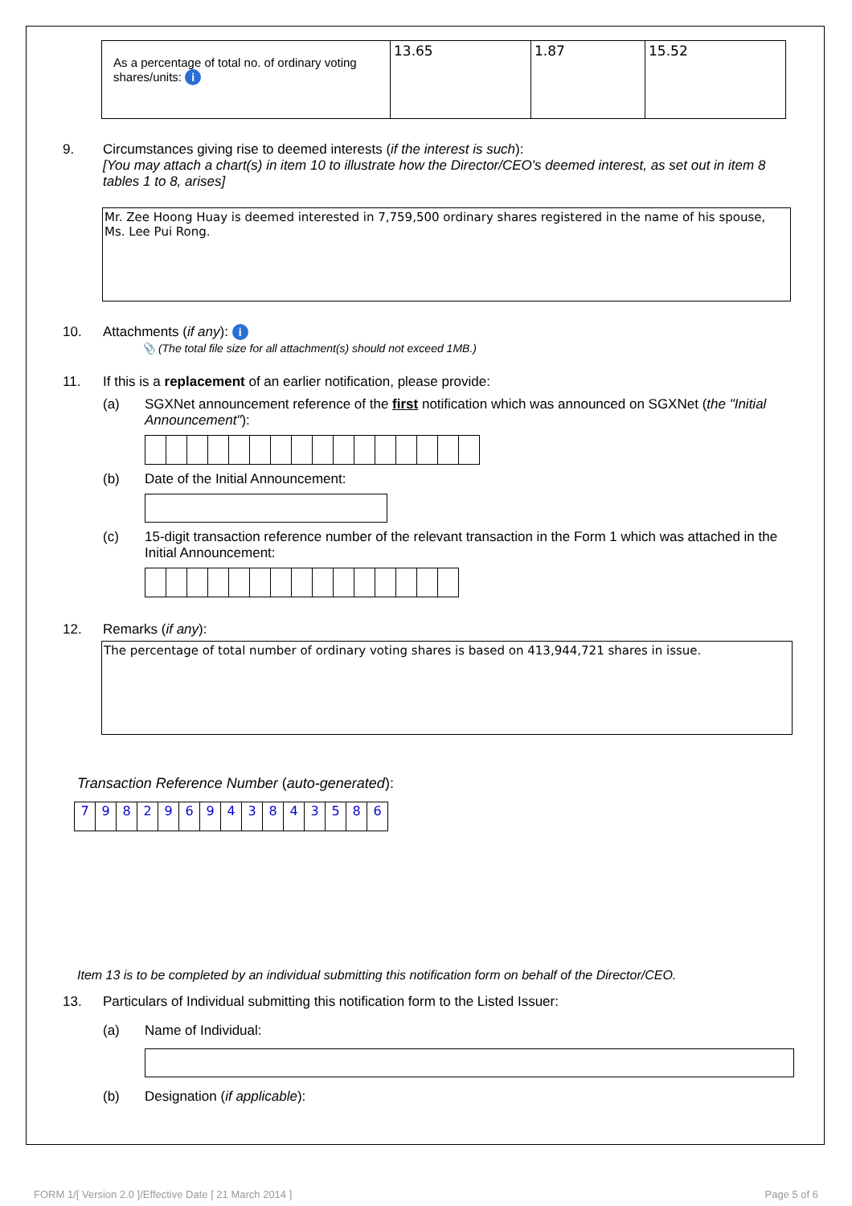| As a percentage of total no. of ordinary voting shares/units: i | 13.65 | 1.87 | 15.52 |
9. Circumstances giving rise to deemed interests (if the interest is such):
[You may attach a chart(s) in item 10 to illustrate how the Director/CEO's deemed interest, as set out in item 8 tables 1 to 8, arises]
Mr. Zee Hoong Huay is deemed interested in 7,759,500 ordinary shares registered in the name of his spouse, Ms. Lee Pui Rong.
10. Attachments (if any): i
📎 (The total file size for all attachment(s) should not exceed 1MB.)
11. If this is a replacement of an earlier notification, please provide:
(a) SGXNet announcement reference of the first notification which was announced on SGXNet (the "Initial Announcement"):
(b) Date of the Initial Announcement:
(c) 15-digit transaction reference number of the relevant transaction in the Form 1 which was attached in the Initial Announcement:
12. Remarks (if any):
The percentage of total number of ordinary voting shares is based on 413,944,721 shares in issue.
Transaction Reference Number (auto-generated):
| 7 | 9 | 8 | 2 | 9 | 6 | 9 | 4 | 3 | 8 | 4 | 3 | 5 | 8 | 6 |
Item 13 is to be completed by an individual submitting this notification form on behalf of the Director/CEO.
13. Particulars of Individual submitting this notification form to the Listed Issuer:
(a) Name of Individual:
(b) Designation (if applicable):
FORM 1/[ Version 2.0 ]/Effective Date [ 21 March 2014 ] Page 5 of 6